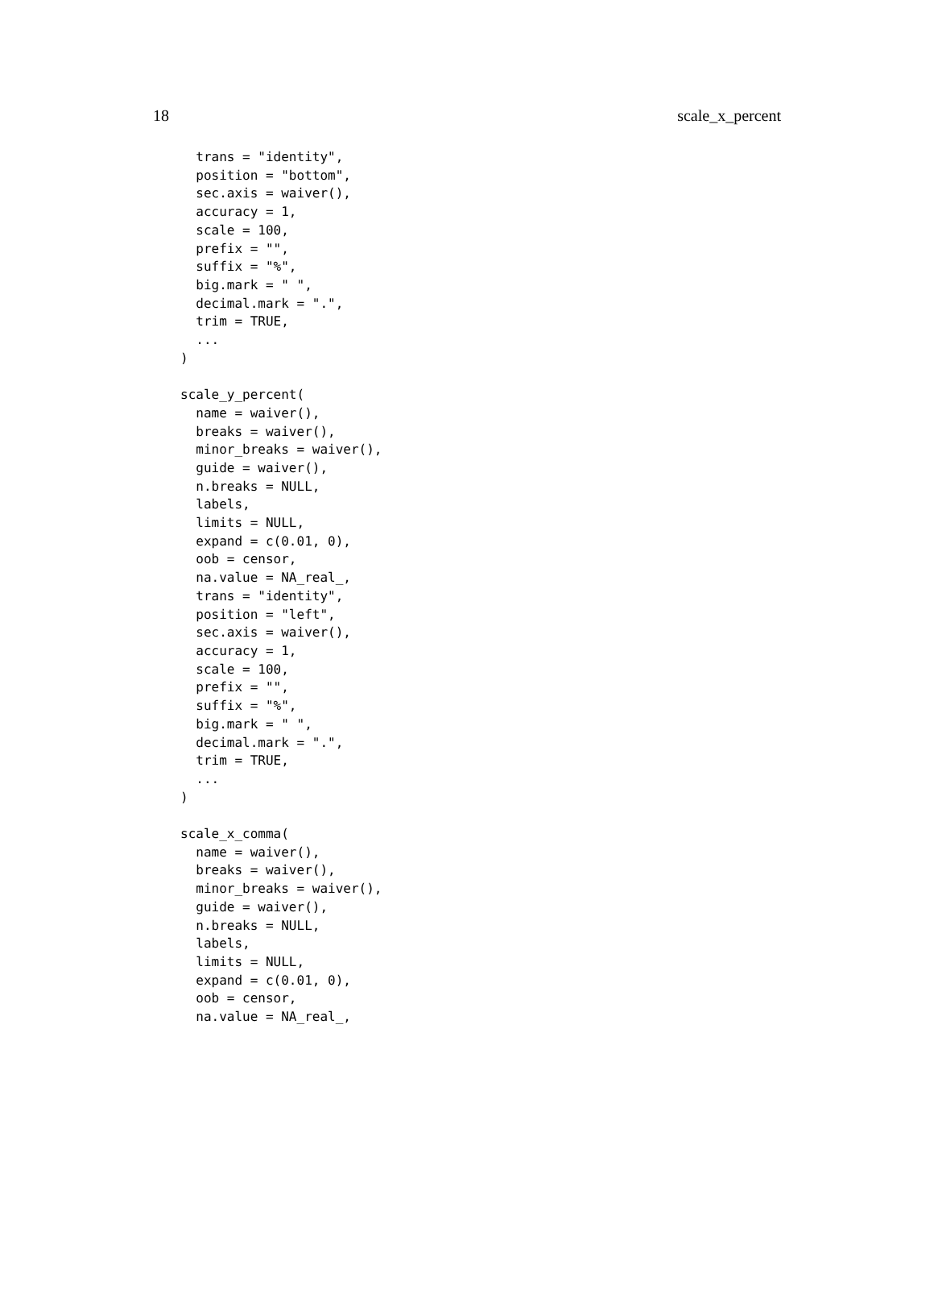18 scale_x_percent
  trans = "identity",
  position = "bottom",
  sec.axis = waiver(),
  accuracy = 1,
  scale = 100,
  prefix = "",
  suffix = "%",
  big.mark = " ",
  decimal.mark = ".",
  trim = TRUE,
  ...
)

scale_y_percent(
  name = waiver(),
  breaks = waiver(),
  minor_breaks = waiver(),
  guide = waiver(),
  n.breaks = NULL,
  labels,
  limits = NULL,
  expand = c(0.01, 0),
  oob = censor,
  na.value = NA_real_,
  trans = "identity",
  position = "left",
  sec.axis = waiver(),
  accuracy = 1,
  scale = 100,
  prefix = "",
  suffix = "%",
  big.mark = " ",
  decimal.mark = ".",
  trim = TRUE,
  ...
)

scale_x_comma(
  name = waiver(),
  breaks = waiver(),
  minor_breaks = waiver(),
  guide = waiver(),
  n.breaks = NULL,
  labels,
  limits = NULL,
  expand = c(0.01, 0),
  oob = censor,
  na.value = NA_real_,